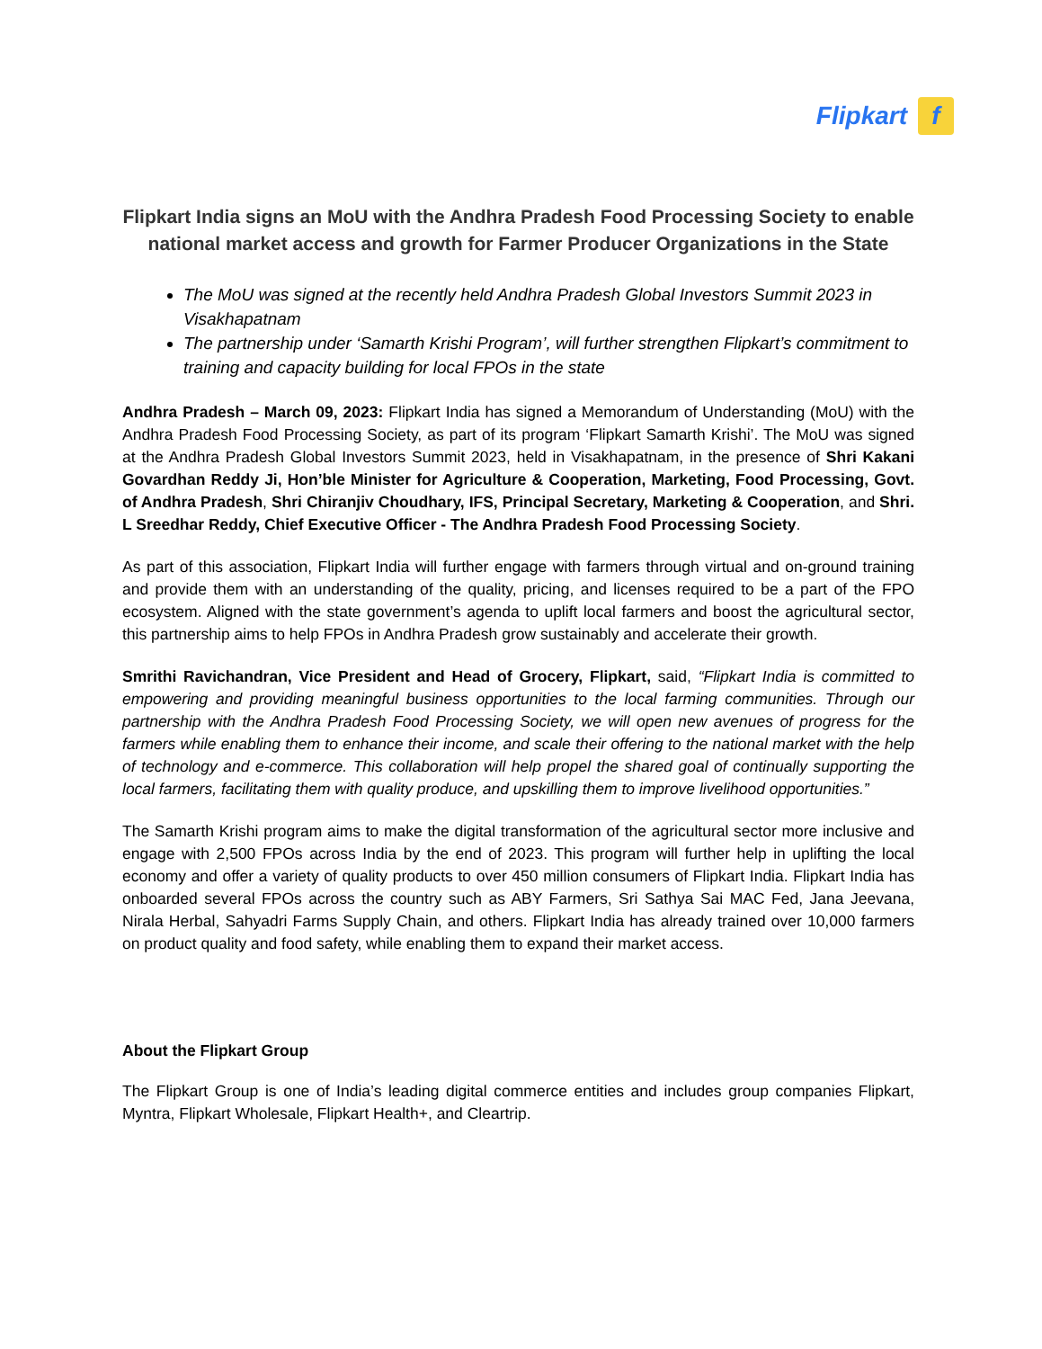Flipkart f
Flipkart India signs an MoU with the Andhra Pradesh Food Processing Society to enable national market access and growth for Farmer Producer Organizations in the State
The MoU was signed at the recently held Andhra Pradesh Global Investors Summit 2023 in Visakhapatnam
The partnership under ‘Samarth Krishi Program’, will further strengthen Flipkart’s commitment to training and capacity building for local FPOs in the state
Andhra Pradesh – March 09, 2023: Flipkart India has signed a Memorandum of Understanding (MoU) with the Andhra Pradesh Food Processing Society, as part of its program ‘Flipkart Samarth Krishi’. The MoU was signed at the Andhra Pradesh Global Investors Summit 2023, held in Visakhapatnam, in the presence of Shri Kakani Govardhan Reddy Ji, Hon’ble Minister for Agriculture & Cooperation, Marketing, Food Processing, Govt. of Andhra Pradesh, Shri Chiranjiv Choudhary, IFS, Principal Secretary, Marketing & Cooperation, and Shri. L Sreedhar Reddy, Chief Executive Officer - The Andhra Pradesh Food Processing Society.
As part of this association, Flipkart India will further engage with farmers through virtual and on-ground training and provide them with an understanding of the quality, pricing, and licenses required to be a part of the FPO ecosystem. Aligned with the state government’s agenda to uplift local farmers and boost the agricultural sector, this partnership aims to help FPOs in Andhra Pradesh grow sustainably and accelerate their growth.
Smrithi Ravichandran, Vice President and Head of Grocery, Flipkart, said, “Flipkart India is committed to empowering and providing meaningful business opportunities to the local farming communities. Through our partnership with the Andhra Pradesh Food Processing Society, we will open new avenues of progress for the farmers while enabling them to enhance their income, and scale their offering to the national market with the help of technology and e-commerce. This collaboration will help propel the shared goal of continually supporting the local farmers, facilitating them with quality produce, and upskilling them to improve livelihood opportunities.”
The Samarth Krishi program aims to make the digital transformation of the agricultural sector more inclusive and engage with 2,500 FPOs across India by the end of 2023. This program will further help in uplifting the local economy and offer a variety of quality products to over 450 million consumers of Flipkart India. Flipkart India has onboarded several FPOs across the country such as ABY Farmers, Sri Sathya Sai MAC Fed, Jana Jeevana, Nirala Herbal, Sahyadri Farms Supply Chain, and others. Flipkart India has already trained over 10,000 farmers on product quality and food safety, while enabling them to expand their market access.
About the Flipkart Group
The Flipkart Group is one of India’s leading digital commerce entities and includes group companies Flipkart, Myntra, Flipkart Wholesale, Flipkart Health+, and Cleartrip.